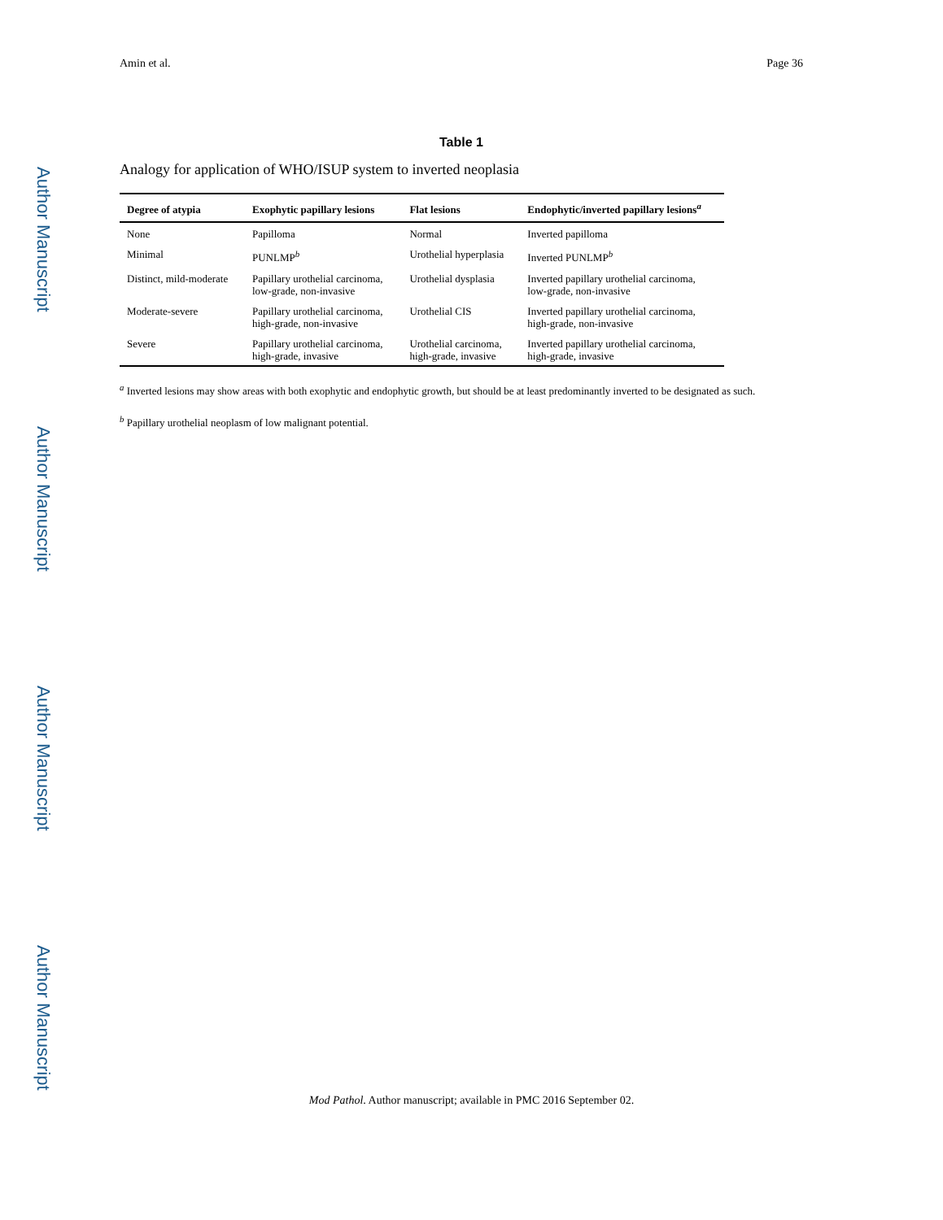Author Manuscript
Author Manuscript
Author Manuscript
Author Manuscript
Amin et al. Page 36
Table 1
Analogy for application of WHO/ISUP system to inverted neoplasia
| Degree of atypia | Exophytic papillary lesions | Flat lesions | Endophytic/inverted papillary lesions<sup>a</sup> |
| --- | --- | --- | --- |
| None | Papilloma | Normal | Inverted papilloma |
| Minimal | PUNLMP<sup>b</sup> | Urothelial hyperplasia | Inverted PUNLMP<sup>b</sup> |
| Distinct, mild-moderate | Papillary urothelial carcinoma, low-grade, non-invasive | Urothelial dysplasia | Inverted papillary urothelial carcinoma, low-grade, non-invasive |
| Moderate-severe | Papillary urothelial carcinoma, high-grade, non-invasive | Urothelial CIS | Inverted papillary urothelial carcinoma, high-grade, non-invasive |
| Severe | Papillary urothelial carcinoma, high-grade, invasive | Urothelial carcinoma, high-grade, invasive | Inverted papillary urothelial carcinoma, high-grade, invasive |
<sup>a</sup> Inverted lesions may show areas with both exophytic and endophytic growth, but should be at least predominantly inverted to be designated as such.
<sup>b</sup> Papillary urothelial neoplasm of low malignant potential.
Mod Pathol. Author manuscript; available in PMC 2016 September 02.